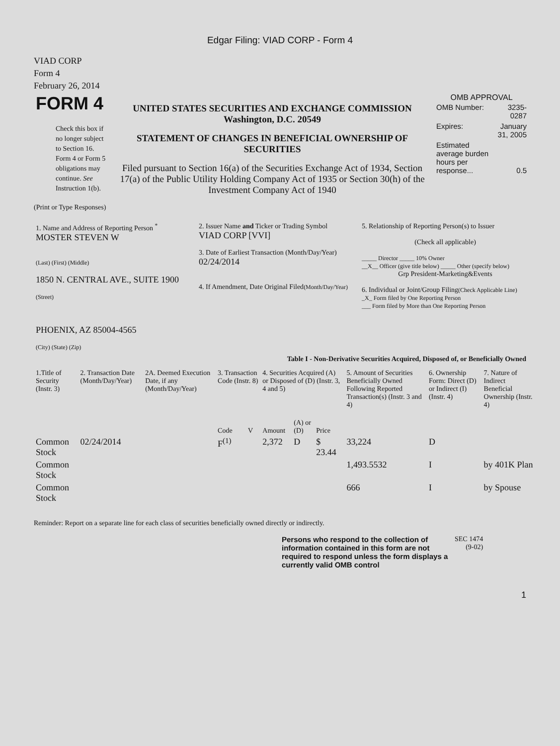Edgar Filing: VIAD CORP - Form 4
VIAD CORP
Form 4
February 26, 2014
| FORM 4 Check this box if no longer subject to Section 16. Form 4 or Form 5 obligations may continue. See Instruction 1(b). | UNITED STATES SECURITIES AND EXCHANGE COMMISSION Washington, D.C. 20549 STATEMENT OF CHANGES IN BENEFICIAL OWNERSHIP OF SECURITIES Filed pursuant to Section 16(a) of the Securities Exchange Act of 1934, Section 17(a) of the Public Utility Holding Company Act of 1935 or Section 30(h) of the Investment Company Act of 1940 | OMB APPROVAL / OMB Number: / 3235-0287 / / Expires: / January 31, 2005 / / Estimated average burden hours per response... / 0.5 / |
(Print or Type Responses)
| 1. Name and Address of Reporting Person <sup>*</sup> MOSTER STEVEN W (Last) (First) (Middle) 1850 N. CENTRAL AVE., SUITE 1900 (Street) PHOENIX, AZ 85004-4565 (City) (State) (Zip) | 2. Issuer Name and Ticker or Trading Symbol VIAD CORP [VVI] 3. Date of Earliest Transaction (Month/Day/Year) 02/24/2014 4. If Amendment, Date Original Filed (Month/Day/Year) | 5. Relationship of Reporting Person(s) to Issuer (Check all applicable) _____ Director _____ 10% Owner __X__ Officer (give title below) _____ Other (specify below) Grp President-Marketing&Events 6. Individual or Joint/Group Filing (Check Applicable Line) _X_ Form filed by One Reporting Person ___ Form filed by More than One Reporting Person |
Table I - Non-Derivative Securities Acquired, Disposed of, or Beneficially Owned
| 1.Title of Security (Instr. 3) | 2. Transaction Date (Month/Day/Year) | 2A. Deemed Execution Date, if any (Month/Day/Year) | 3. Transaction Code (Instr. 8) | | 4. Securities Acquired (A) or Disposed of (D) (Instr. 3, 4 and 5) | | | 5. Amount of Securities Beneficially Owned Following Reported Transaction(s) (Instr. 3 and 4) | 6. Ownership Form: Direct (D) or Indirect (I) (Instr. 4) | 7. Nature of Indirect Beneficial Ownership (Instr. 4) |
| --- | --- | --- | --- | --- | --- | --- | --- | --- | --- | --- |
| | | | Code | V | Amount | (A) or (D) | Price | | | |
| Common Stock | 02/24/2014 | | F<sup>(1)</sup> | | 2,372 | D | $ 23.44 | 33,224 | D | |
| Common Stock | | | | | | | | 1,493.5532 | I | by 401K Plan |
| Common Stock | | | | | | | | 666 | I | by Spouse |
Reminder: Report on a separate line for each class of securities beneficially owned directly or indirectly.
| Persons who respond to the collection of information contained in this form are not required to respond unless the form displays a currently valid OMB control | SEC 1474 (9-02) |
1